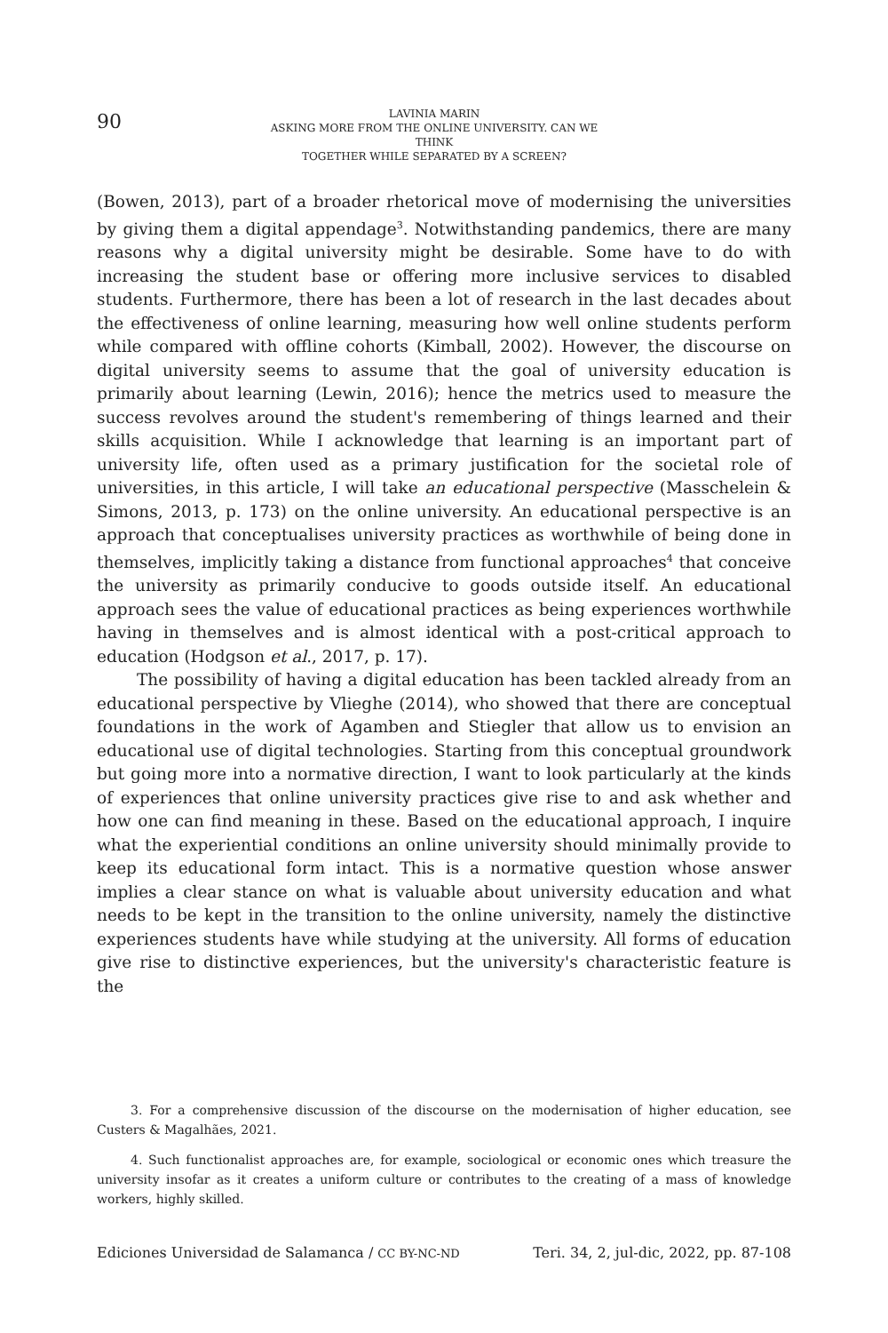90
LAVINIA MARIN
ASKING MORE FROM THE ONLINE UNIVERSITY. CAN WE THINK
TOGETHER WHILE SEPARATED BY A SCREEN?
(Bowen, 2013), part of a broader rhetorical move of modernising the universities by giving them a digital appendage<sup>3</sup>. Notwithstanding pandemics, there are many reasons why a digital university might be desirable. Some have to do with increasing the student base or offering more inclusive services to disabled students. Furthermore, there has been a lot of research in the last decades about the effectiveness of online learning, measuring how well online students perform while compared with offline cohorts (Kimball, 2002). However, the discourse on digital university seems to assume that the goal of university education is primarily about learning (Lewin, 2016); hence the metrics used to measure the success revolves around the student's remembering of things learned and their skills acquisition. While I acknowledge that learning is an important part of university life, often used as a primary justification for the societal role of universities, in this article, I will take an educational perspective (Masschelein & Simons, 2013, p. 173) on the online university. An educational perspective is an approach that conceptualises university practices as worthwhile of being done in themselves, implicitly taking a distance from functional approaches<sup>4</sup> that conceive the university as primarily conducive to goods outside itself. An educational approach sees the value of educational practices as being experiences worthwhile having in themselves and is almost identical with a post-critical approach to education (Hodgson et al., 2017, p. 17).
The possibility of having a digital education has been tackled already from an educational perspective by Vlieghe (2014), who showed that there are conceptual foundations in the work of Agamben and Stiegler that allow us to envision an educational use of digital technologies. Starting from this conceptual groundwork but going more into a normative direction, I want to look particularly at the kinds of experiences that online university practices give rise to and ask whether and how one can find meaning in these. Based on the educational approach, I inquire what the experiential conditions an online university should minimally provide to keep its educational form intact. This is a normative question whose answer implies a clear stance on what is valuable about university education and what needs to be kept in the transition to the online university, namely the distinctive experiences students have while studying at the university. All forms of education give rise to distinctive experiences, but the university's characteristic feature is the
3. For a comprehensive discussion of the discourse on the modernisation of higher education, see Custers & Magalhães, 2021.
4. Such functionalist approaches are, for example, sociological or economic ones which treasure the university insofar as it creates a uniform culture or contributes to the creating of a mass of knowledge workers, highly skilled.
Ediciones Universidad de Salamanca / CC BY-NC-ND Teri. 34, 2, jul-dic, 2022, pp. 87-108